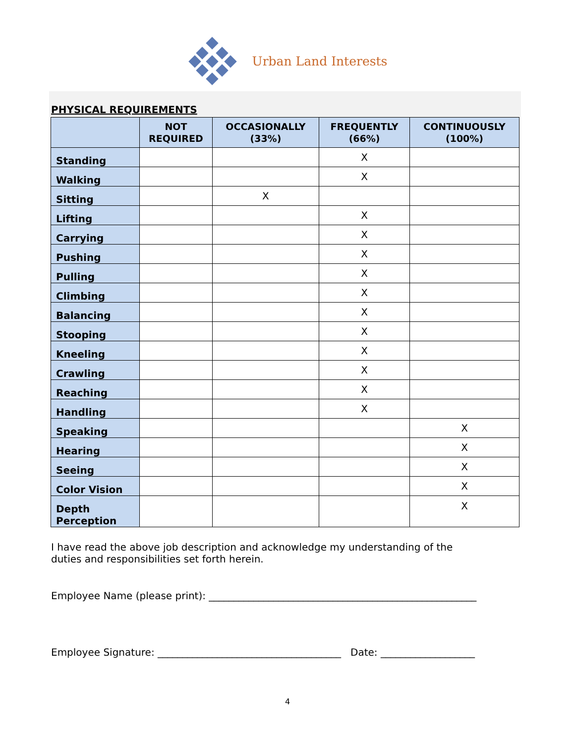Urban Land Interests
PHYSICAL REQUIREMENTS
| | NOT REQUIRED | OCCASIONALLY (33%) | FREQUENTLY (66%) | CONTINUOUSLY (100%) |
| --- | --- | --- | --- | --- |
| Standing | | | X | |
| Walking | | | X | |
| Sitting | | X | | |
| Lifting | | | X | |
| Carrying | | | X | |
| Pushing | | | X | |
| Pulling | | | X | |
| Climbing | | | X | |
| Balancing | | | X | |
| Stooping | | | X | |
| Kneeling | | | X | |
| Crawling | | | X | |
| Reaching | | | X | |
| Handling | | | X | |
| Speaking | | | | X |
| Hearing | | | | X |
| Seeing | | | | X |
| Color Vision | | | | X |
| Depth Perception | | | | X |
I have read the above job description and acknowledge my understanding of the duties and responsibilities set forth herein.
Employee Name (please print): ______________________________________________________
Employee Signature: _____________________________________ Date: ___________________
4